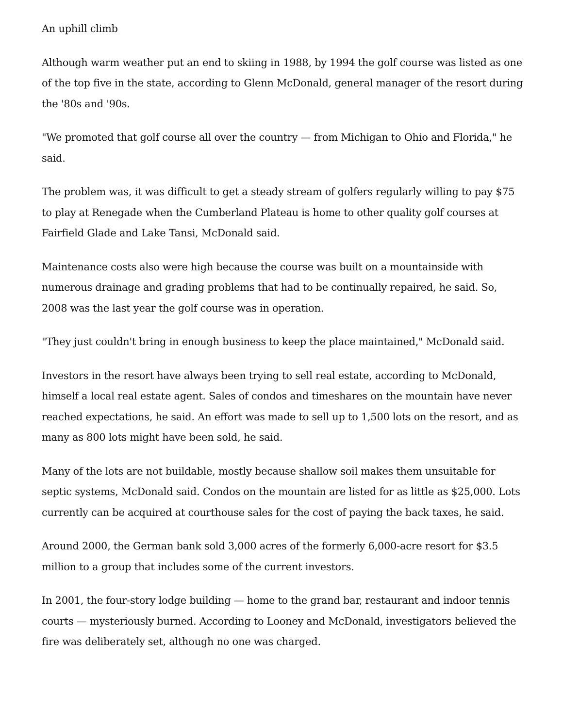An uphill climb
Although warm weather put an end to skiing in 1988, by 1994 the golf course was listed as one of the top five in the state, according to Glenn McDonald, general manager of the resort during the '80s and '90s.
"We promoted that golf course all over the country — from Michigan to Ohio and Florida," he said.
The problem was, it was difficult to get a steady stream of golfers regularly willing to pay $75 to play at Renegade when the Cumberland Plateau is home to other quality golf courses at Fairfield Glade and Lake Tansi, McDonald said.
Maintenance costs also were high because the course was built on a mountainside with numerous drainage and grading problems that had to be continually repaired, he said. So, 2008 was the last year the golf course was in operation.
"They just couldn't bring in enough business to keep the place maintained," McDonald said.
Investors in the resort have always been trying to sell real estate, according to McDonald, himself a local real estate agent. Sales of condos and timeshares on the mountain have never reached expectations, he said. An effort was made to sell up to 1,500 lots on the resort, and as many as 800 lots might have been sold, he said.
Many of the lots are not buildable, mostly because shallow soil makes them unsuitable for septic systems, McDonald said. Condos on the mountain are listed for as little as $25,000. Lots currently can be acquired at courthouse sales for the cost of paying the back taxes, he said.
Around 2000, the German bank sold 3,000 acres of the formerly 6,000-acre resort for $3.5 million to a group that includes some of the current investors.
In 2001, the four-story lodge building — home to the grand bar, restaurant and indoor tennis courts — mysteriously burned. According to Looney and McDonald, investigators believed the fire was deliberately set, although no one was charged.